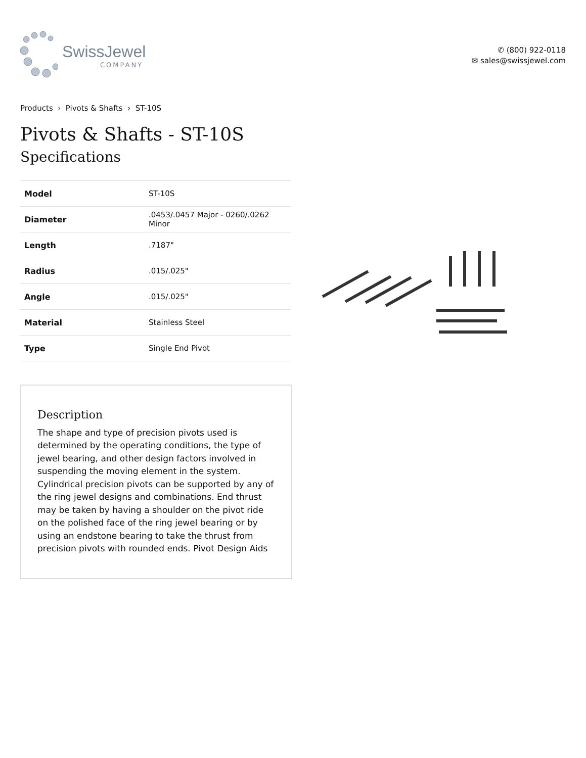SwissJewel
COMPANY
✆ (800) 922-0118
✉ sales@swissjewel.com
Products › Pivots & Shafts › ST-10S
Pivots & Shafts - ST-10S
Specifications
| Model | ST-10S |
| Diameter | .0453/.0457 Major - 0260/.0262 Minor |
| Length | .7187" |
| Radius | .015/.025" |
| Angle | .015/.025" |
| Material | Stainless Steel |
| Type | Single End Pivot |
Description
The shape and type of precision pivots used is determined by the operating conditions, the type of jewel bearing, and other design factors involved in suspending the moving element in the system. Cylindrical precision pivots can be supported by any of the ring jewel designs and combinations. End thrust may be taken by having a shoulder on the pivot ride on the polished face of the ring jewel bearing or by using an endstone bearing to take the thrust from precision pivots with rounded ends. Pivot Design Aids